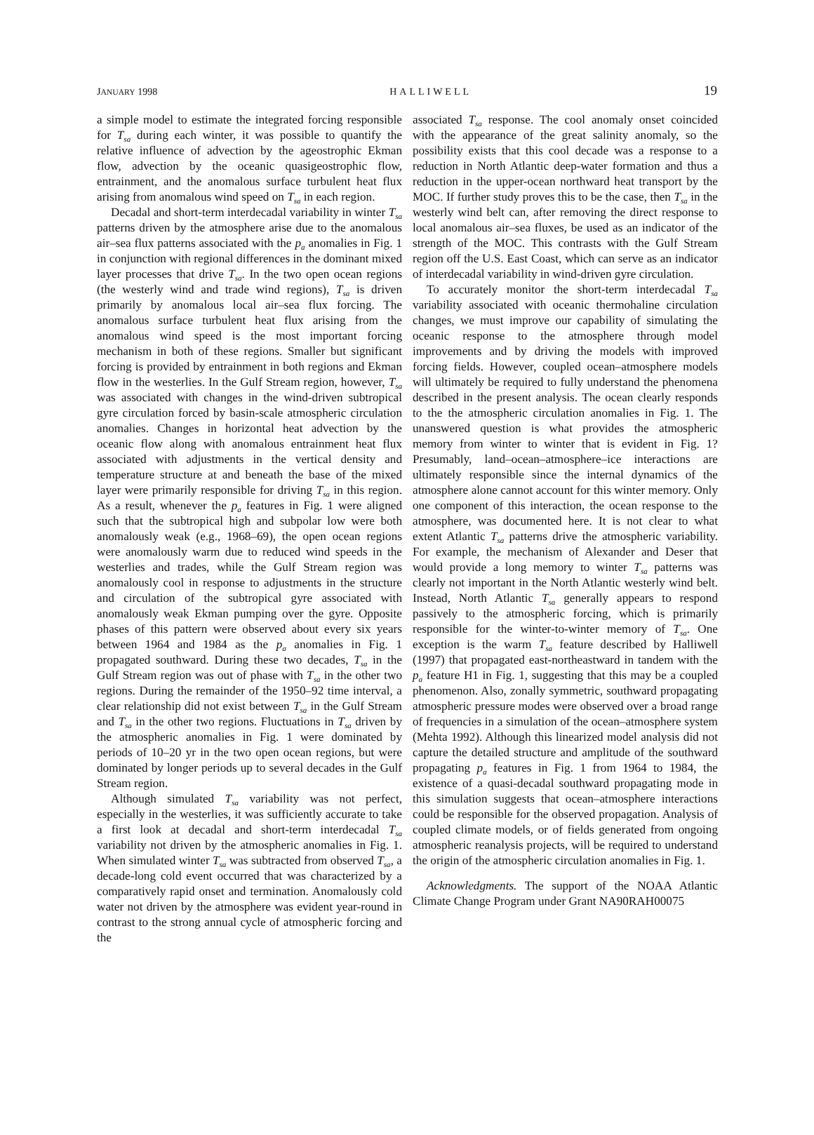JANUARY 1998 HALLIWELL 19
a simple model to estimate the integrated forcing responsible for T<sub>sa</sub> during each winter, it was possible to quantify the relative influence of advection by the ageostrophic Ekman flow, advection by the oceanic quasigeostrophic flow, entrainment, and the anomalous surface turbulent heat flux arising from anomalous wind speed on T<sub>sa</sub> in each region.
Decadal and short-term interdecadal variability in winter T<sub>sa</sub> patterns driven by the atmosphere arise due to the anomalous air–sea flux patterns associated with the p<sub>a</sub> anomalies in Fig. 1 in conjunction with regional differences in the dominant mixed layer processes that drive T<sub>sa</sub>. In the two open ocean regions (the westerly wind and trade wind regions), T<sub>sa</sub> is driven primarily by anomalous local air–sea flux forcing. The anomalous surface turbulent heat flux arising from the anomalous wind speed is the most important forcing mechanism in both of these regions. Smaller but significant forcing is provided by entrainment in both regions and Ekman flow in the westerlies. In the Gulf Stream region, however, T<sub>sa</sub> was associated with changes in the wind-driven subtropical gyre circulation forced by basin-scale atmospheric circulation anomalies. Changes in horizontal heat advection by the oceanic flow along with anomalous entrainment heat flux associated with adjustments in the vertical density and temperature structure at and beneath the base of the mixed layer were primarily responsible for driving T<sub>sa</sub> in this region. As a result, whenever the p<sub>a</sub> features in Fig. 1 were aligned such that the subtropical high and subpolar low were both anomalously weak (e.g., 1968–69), the open ocean regions were anomalously warm due to reduced wind speeds in the westerlies and trades, while the Gulf Stream region was anomalously cool in response to adjustments in the structure and circulation of the subtropical gyre associated with anomalously weak Ekman pumping over the gyre. Opposite phases of this pattern were observed about every six years between 1964 and 1984 as the p<sub>a</sub> anomalies in Fig. 1 propagated southward. During these two decades, T<sub>sa</sub> in the Gulf Stream region was out of phase with T<sub>sa</sub> in the other two regions. During the remainder of the 1950–92 time interval, a clear relationship did not exist between T<sub>sa</sub> in the Gulf Stream and T<sub>sa</sub> in the other two regions. Fluctuations in T<sub>sa</sub> driven by the atmospheric anomalies in Fig. 1 were dominated by periods of 10–20 yr in the two open ocean regions, but were dominated by longer periods up to several decades in the Gulf Stream region.
Although simulated T<sub>sa</sub> variability was not perfect, especially in the westerlies, it was sufficiently accurate to take a first look at decadal and short-term interdecadal T<sub>sa</sub> variability not driven by the atmospheric anomalies in Fig. 1. When simulated winter T<sub>sa</sub> was subtracted from observed T<sub>sa</sub>, a decade-long cold event occurred that was characterized by a comparatively rapid onset and termination. Anomalously cold water not driven by the atmosphere was evident year-round in contrast to the strong annual cycle of atmospheric forcing and the
associated T<sub>sa</sub> response. The cool anomaly onset coincided with the appearance of the great salinity anomaly, so the possibility exists that this cool decade was a response to a reduction in North Atlantic deep-water formation and thus a reduction in the upper-ocean northward heat transport by the MOC. If further study proves this to be the case, then T<sub>sa</sub> in the westerly wind belt can, after removing the direct response to local anomalous air–sea fluxes, be used as an indicator of the strength of the MOC. This contrasts with the Gulf Stream region off the U.S. East Coast, which can serve as an indicator of interdecadal variability in wind-driven gyre circulation.
To accurately monitor the short-term interdecadal T<sub>sa</sub> variability associated with oceanic thermohaline circulation changes, we must improve our capability of simulating the oceanic response to the atmosphere through model improvements and by driving the models with improved forcing fields. However, coupled ocean–atmosphere models will ultimately be required to fully understand the phenomena described in the present analysis. The ocean clearly responds to the the atmospheric circulation anomalies in Fig. 1. The unanswered question is what provides the atmospheric memory from winter to winter that is evident in Fig. 1? Presumably, land–ocean–atmosphere–ice interactions are ultimately responsible since the internal dynamics of the atmosphere alone cannot account for this winter memory. Only one component of this interaction, the ocean response to the atmosphere, was documented here. It is not clear to what extent Atlantic T<sub>sa</sub> patterns drive the atmospheric variability. For example, the mechanism of Alexander and Deser that would provide a long memory to winter T<sub>sa</sub> patterns was clearly not important in the North Atlantic westerly wind belt. Instead, North Atlantic T<sub>sa</sub> generally appears to respond passively to the atmospheric forcing, which is primarily responsible for the winter-to-winter memory of T<sub>sa</sub>. One exception is the warm T<sub>sa</sub> feature described by Halliwell (1997) that propagated east-northeastward in tandem with the p<sub>a</sub> feature H1 in Fig. 1, suggesting that this may be a coupled phenomenon. Also, zonally symmetric, southward propagating atmospheric pressure modes were observed over a broad range of frequencies in a simulation of the ocean–atmosphere system (Mehta 1992). Although this linearized model analysis did not capture the detailed structure and amplitude of the southward propagating p<sub>a</sub> features in Fig. 1 from 1964 to 1984, the existence of a quasi-decadal southward propagating mode in this simulation suggests that ocean–atmosphere interactions could be responsible for the observed propagation. Analysis of coupled climate models, or of fields generated from ongoing atmospheric reanalysis projects, will be required to understand the origin of the atmospheric circulation anomalies in Fig. 1.
Acknowledgments. The support of the NOAA Atlantic Climate Change Program under Grant NA90RAH00075